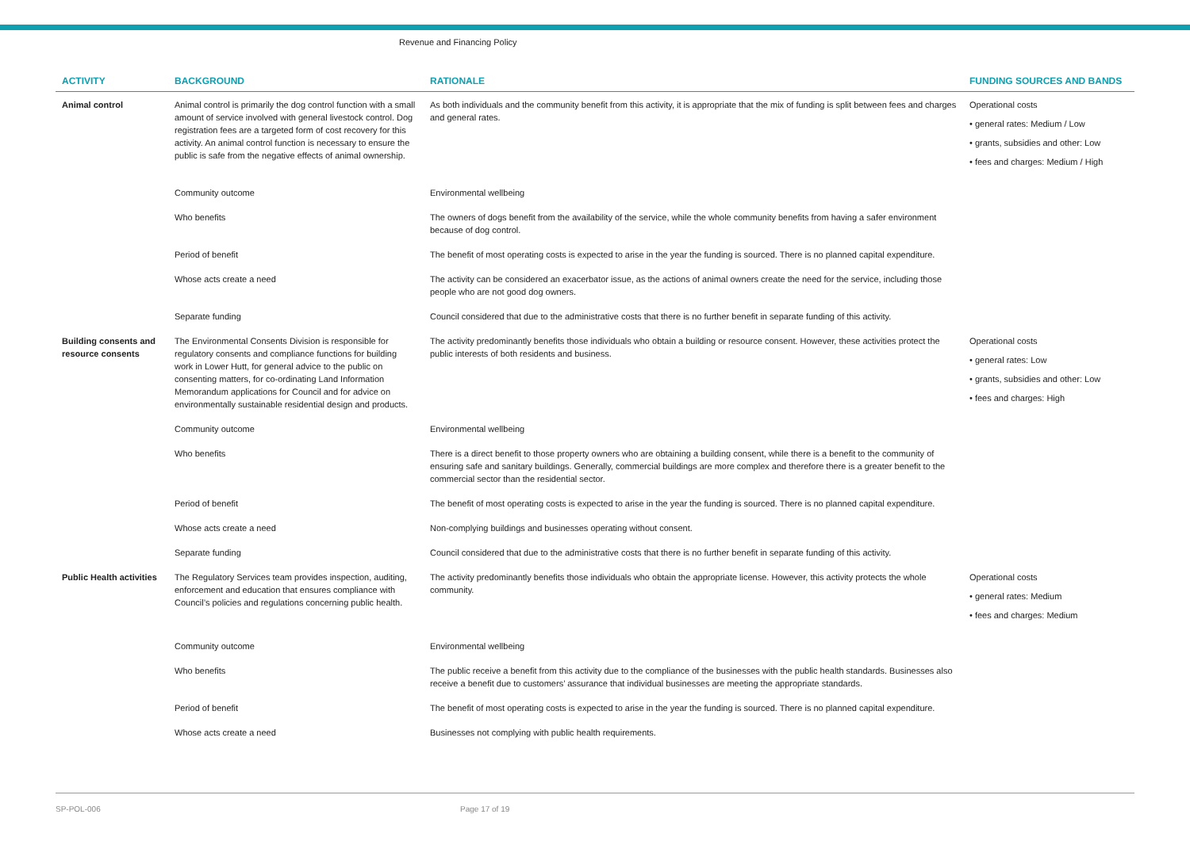Revenue and Financing Policy
| ACTIVITY | BACKGROUND | RATIONALE | FUNDING SOURCES AND BANDS |
| --- | --- | --- | --- |
| Animal control | Animal control is primarily the dog control function with a small amount of service involved with general livestock control. Dog registration fees are a targeted form of cost recovery for this activity. An animal control function is necessary to ensure the public is safe from the negative effects of animal ownership. | As both individuals and the community benefit from this activity, it is appropriate that the mix of funding is split between fees and charges and general rates. | Operational costs • general rates: Medium / Low • grants, subsidies and other: Low • fees and charges: Medium / High |
| | Community outcome | Environmental wellbeing | |
| | Who benefits | The owners of dogs benefit from the availability of the service, while the whole community benefits from having a safer environment because of dog control. | |
| | Period of benefit | The benefit of most operating costs is expected to arise in the year the funding is sourced. There is no planned capital expenditure. | |
| | Whose acts create a need | The activity can be considered an exacerbator issue, as the actions of animal owners create the need for the service, including those people who are not good dog owners. | |
| | Separate funding | Council considered that due to the administrative costs that there is no further benefit in separate funding of this activity. | |
| Building consents and resource consents | The Environmental Consents Division is responsible for regulatory consents and compliance functions for building work in Lower Hutt, for general advice to the public on consenting matters, for co-ordinating Land Information Memorandum applications for Council and for advice on environmentally sustainable residential design and products. | The activity predominantly benefits those individuals who obtain a building or resource consent. However, these activities protect the public interests of both residents and business. | Operational costs • general rates: Low • grants, subsidies and other: Low • fees and charges: High |
| | Community outcome | Environmental wellbeing | |
| | Who benefits | There is a direct benefit to those property owners who are obtaining a building consent, while there is a benefit to the community of ensuring safe and sanitary buildings. Generally, commercial buildings are more complex and therefore there is a greater benefit to the commercial sector than the residential sector. | |
| | Period of benefit | The benefit of most operating costs is expected to arise in the year the funding is sourced. There is no planned capital expenditure. | |
| | Whose acts create a need | Non-complying buildings and businesses operating without consent. | |
| | Separate funding | Council considered that due to the administrative costs that there is no further benefit in separate funding of this activity. | |
| Public Health activities | The Regulatory Services team provides inspection, auditing, enforcement and education that ensures compliance with Council’s policies and regulations concerning public health. | The activity predominantly benefits those individuals who obtain the appropriate license. However, this activity protects the whole community. | Operational costs • general rates: Medium • fees and charges: Medium |
| | Community outcome | Environmental wellbeing | |
| | Who benefits | The public receive a benefit from this activity due to the compliance of the businesses with the public health standards. Businesses also receive a benefit due to customers’ assurance that individual businesses are meeting the appropriate standards. | |
| | Period of benefit | The benefit of most operating costs is expected to arise in the year the funding is sourced. There is no planned capital expenditure. | |
| | Whose acts create a need | Businesses not complying with public health requirements. | |
SP-POL-006 Page 17 of 19